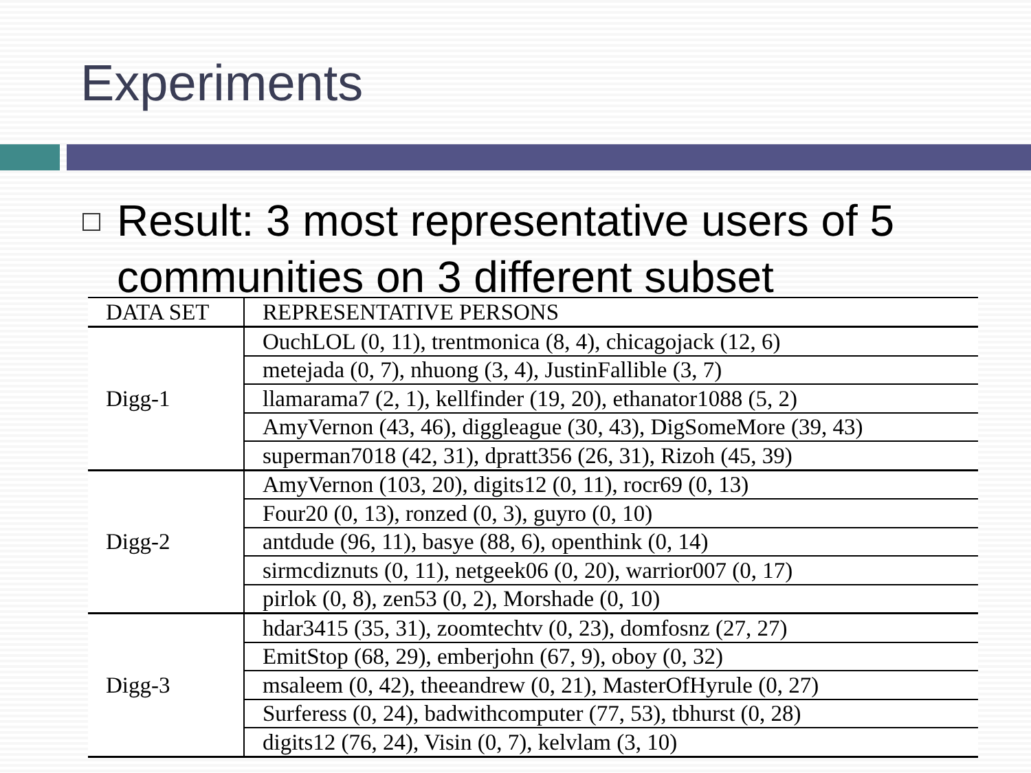Experiments
Result: 3 most representative users of 5 communities on 3 different subset
| DATA SET | REPRESENTATIVE PERSONS |
| --- | --- |
| Digg-1 | OuchLOL (0, 11), trentmonica (8, 4), chicagojack (12, 6) |
| | metejada (0, 7), nhuong (3, 4), JustinFallible (3, 7) |
| | llamarama7 (2, 1), kellfinder (19, 20), ethanator1088 (5, 2) |
| | AmyVernon (43, 46), diggleague (30, 43), DigSomeMore (39, 43) |
| | superman7018 (42, 31), dpratt356 (26, 31), Rizoh (45, 39) |
| Digg-2 | AmyVernon (103, 20), digits12 (0, 11), rocr69 (0, 13) |
| | Four20 (0, 13), ronzed (0, 3), guyro (0, 10) |
| | antdude (96, 11), basye (88, 6), openthink (0, 14) |
| | sirmcdiznuts (0, 11), netgeek06 (0, 20), warrior007 (0, 17) |
| | pirlok (0, 8), zen53 (0, 2), Morshade (0, 10) |
| Digg-3 | hdar3415 (35, 31), zoomtechtv (0, 23), domfosnz (27, 27) |
| | EmitStop (68, 29), emberjohn (67, 9), oboy (0, 32) |
| | msaleem (0, 42), theeandrew (0, 21), MasterOfHyrule (0, 27) |
| | Surferess (0, 24), badwithcomputer (77, 53), tbhurst (0, 28) |
| | digits12 (76, 24), Visin (0, 7), kelvlam (3, 10) |